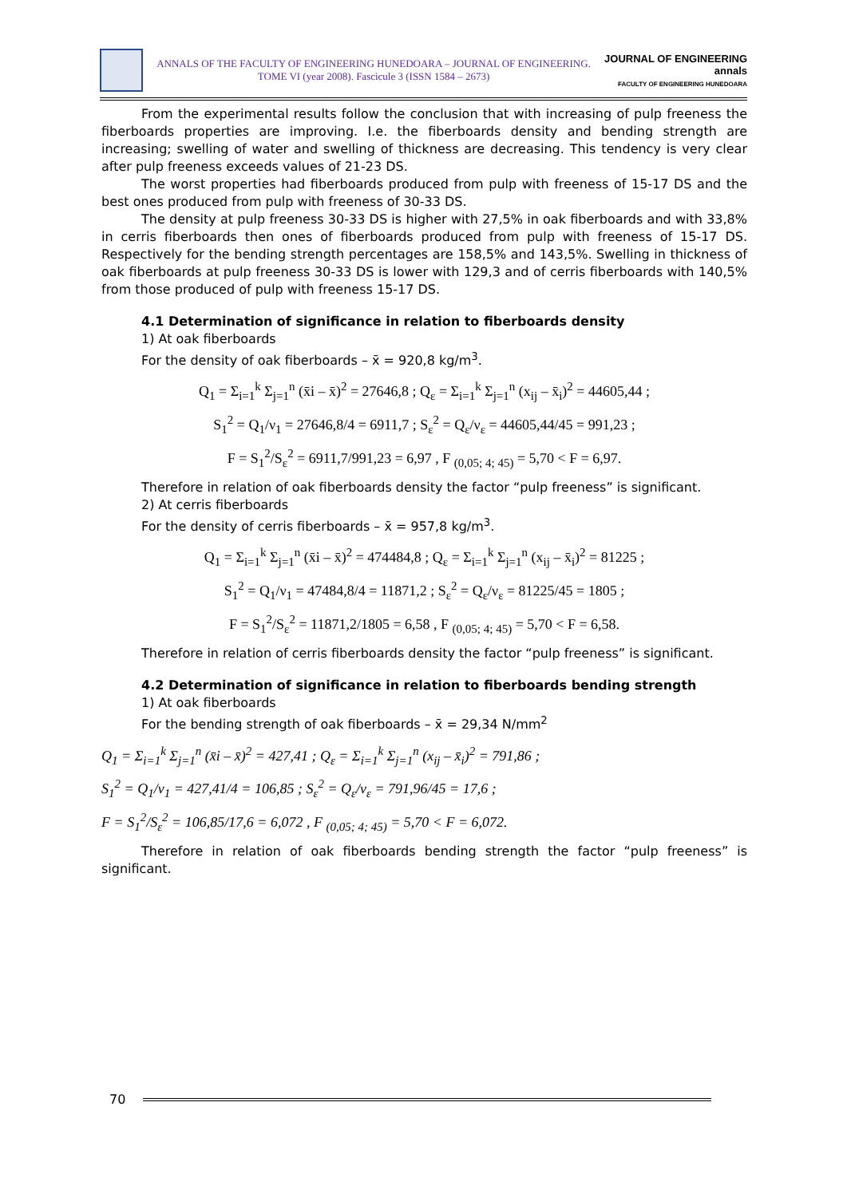ANNALS OF THE FACULTY OF ENGINEERING HUNEDOARA – JOURNAL OF ENGINEERING. TOME VI (year 2008). Fascicule 3 (ISSN 1584 – 2673)
JOURNAL OF ENGINEERING
annals
FACULTY OF ENGINEERING HUNEDOARA
From the experimental results follow the conclusion that with increasing of pulp freeness the fiberboards properties are improving. I.e. the fiberboards density and bending strength are increasing; swelling of water and swelling of thickness are decreasing. This tendency is very clear after pulp freeness exceeds values of 21-23 DS.
The worst properties had fiberboards produced from pulp with freeness of 15-17 DS and the best ones produced from pulp with freeness of 30-33 DS.
The density at pulp freeness 30-33 DS is higher with 27,5% in oak fiberboards and with 33,8% in cerris fiberboards then ones of fiberboards produced from pulp with freeness of 15-17 DS. Respectively for the bending strength percentages are 158,5% and 143,5%. Swelling in thickness of oak fiberboards at pulp freeness 30-33 DS is lower with 129,3 and of cerris fiberboards with 140,5% from those produced of pulp with freeness 15-17 DS.
4.1 Determination of significance in relation to fiberboards density
1) At oak fiberboards
For the density of oak fiberboards – x̄ = 920,8 kg/m<sup>3</sup>.
Q<sub>1</sub> = Σ<sub>i=1</sub><sup>k</sup> Σ<sub>j=1</sub><sup>n</sup> (x̄i – x̄)<sup>2</sup> = 27646,8 ; Q<sub>ε</sub> = Σ<sub>i=1</sub><sup>k</sup> Σ<sub>j=1</sub><sup>n</sup> (x<sub>ij</sub> – x̄<sub>i</sub>)<sup>2</sup> = 44605,44 ;
S<sub>1</sub><sup>2</sup> = Q<sub>1</sub>/ν<sub>1</sub> = 27646,8/4 = 6911,7 ; S<sub>ε</sub><sup>2</sup> = Q<sub>ε</sub>/ν<sub>ε</sub> = 44605,44/45 = 991,23 ;
F = S<sub>1</sub><sup>2</sup>/S<sub>ε</sub><sup>2</sup> = 6911,7/991,23 = 6,97 , F <sub>(0,05; 4; 45)</sub> = 5,70 < F = 6,97.
Therefore in relation of oak fiberboards density the factor “pulp freeness” is significant.
2) At cerris fiberboards
For the density of cerris fiberboards – x̄ = 957,8 kg/m<sup>3</sup>.
Q<sub>1</sub> = Σ<sub>i=1</sub><sup>k</sup> Σ<sub>j=1</sub><sup>n</sup> (x̄i – x̄)<sup>2</sup> = 474484,8 ; Q<sub>ε</sub> = Σ<sub>i=1</sub><sup>k</sup> Σ<sub>j=1</sub><sup>n</sup> (x<sub>ij</sub> – x̄<sub>i</sub>)<sup>2</sup> = 81225 ;
S<sub>1</sub><sup>2</sup> = Q<sub>1</sub>/ν<sub>1</sub> = 47484,8/4 = 11871,2 ; S<sub>ε</sub><sup>2</sup> = Q<sub>ε</sub>/ν<sub>ε</sub> = 81225/45 = 1805 ;
F = S<sub>1</sub><sup>2</sup>/S<sub>ε</sub><sup>2</sup> = 11871,2/1805 = 6,58 , F <sub>(0,05; 4; 45)</sub> = 5,70 < F = 6,58.
Therefore in relation of cerris fiberboards density the factor “pulp freeness” is significant.
4.2 Determination of significance in relation to fiberboards bending strength
1) At oak fiberboards
For the bending strength of oak fiberboards – x̄ = 29,34 N/mm<sup>2</sup>
Q<sub>1</sub> = Σ<sub>i=1</sub><sup>k</sup> Σ<sub>j=1</sub><sup>n</sup> (x̄i – x̄)<sup>2</sup> = 427,41 ; Q<sub>ε</sub> = Σ<sub>i=1</sub><sup>k</sup> Σ<sub>j=1</sub><sup>n</sup> (x<sub>ij</sub> – x̄<sub>i</sub>)<sup>2</sup> = 791,86 ;
S<sub>1</sub><sup>2</sup> = Q<sub>1</sub>/ν<sub>1</sub> = 427,41/4 = 106,85 ; S<sub>ε</sub><sup>2</sup> = Q<sub>ε</sub>/ν<sub>ε</sub> = 791,96/45 = 17,6 ;
F = S<sub>1</sub><sup>2</sup>/S<sub>ε</sub><sup>2</sup> = 106,85/17,6 = 6,072 , F <sub>(0,05; 4; 45)</sub> = 5,70 < F = 6,072.
Therefore in relation of oak fiberboards bending strength the factor “pulp freeness” is significant.
70